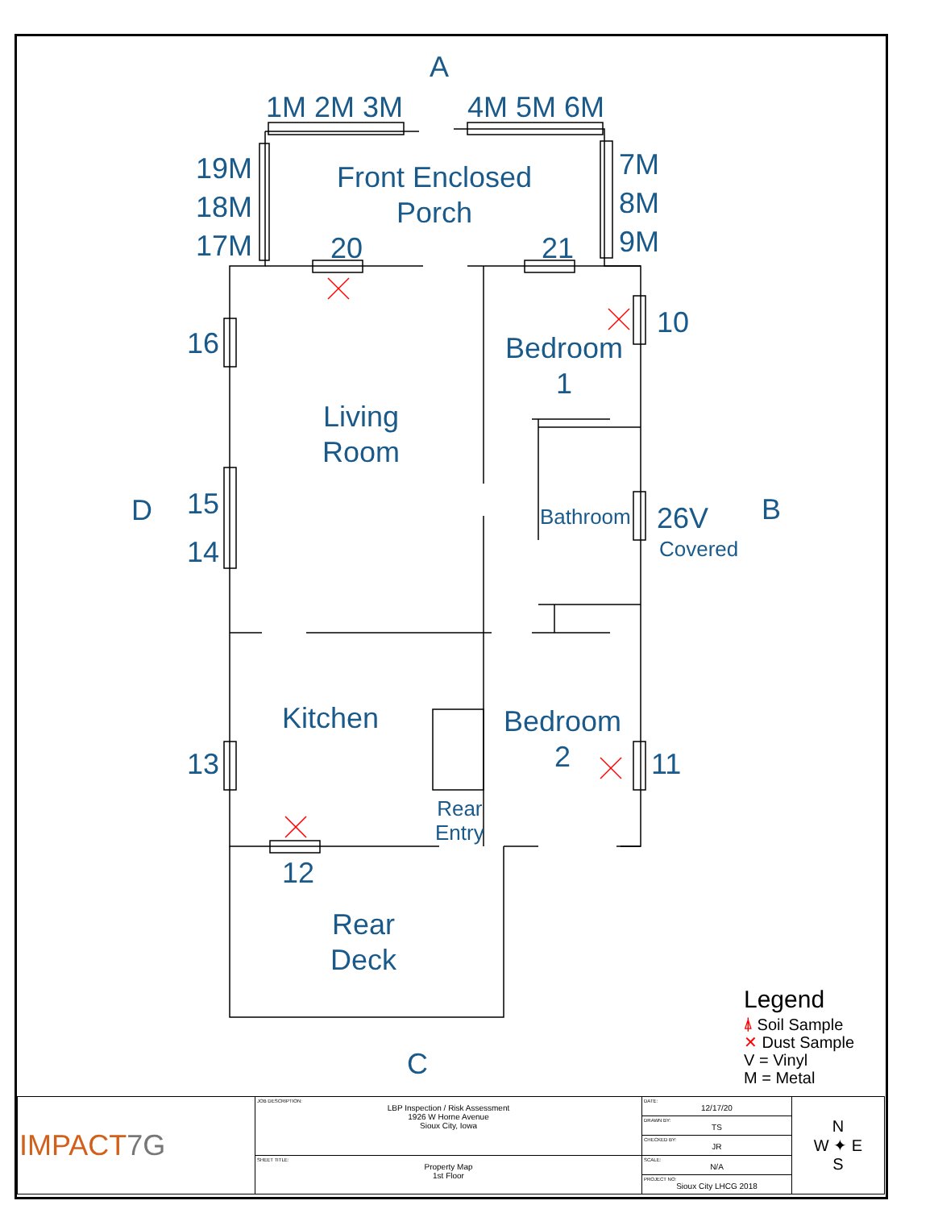A
1M 2M 3M 4M 5M 6M
19M
18M
17M
7M
8M
9M
Front Enclosed
Porch
20 21
10
Bedroom
1
16
Living
Room
D
15
14
Bathroom 26V
Covered
B
Kitchen
Bedroom
2
13 11
Rear
Entry
12
Rear
Deck
C
Legend
⍋ Soil Sample
✕ Dust Sample
V = Vinyl
M = Metal
| IMPACT 7G | JOB DESCRIPTION: LBP Inspection / Risk Assessment 1926 W Horne Avenue Sioux City, Iowa | DATE: 12/17/20 | N W ✦ E S |
| | | DRAWN BY: TS | |
| | | CHECKED BY: JR | |
| | SHEET TITLE: Property Map 1st Floor | SCALE: N/A | |
| | | PROJECT NO: Sioux City LHCG 2018 | |